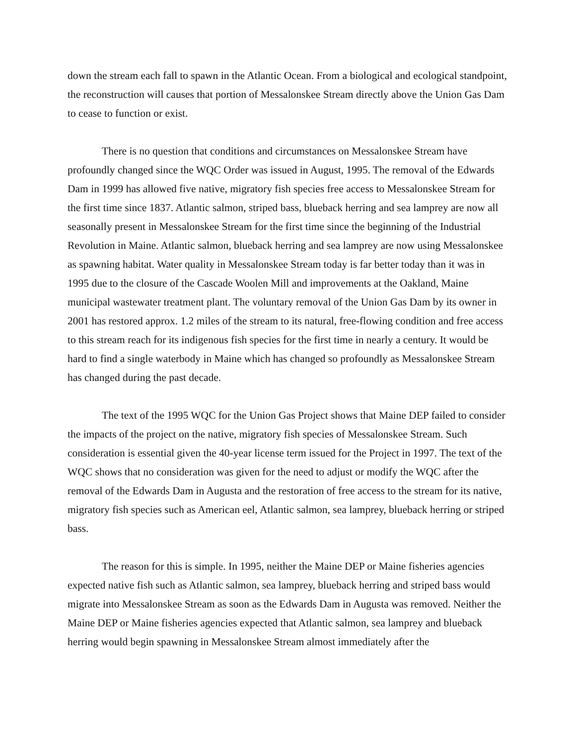down the stream each fall to spawn in the Atlantic Ocean. From a biological and ecological standpoint, the reconstruction will causes that portion of Messalonskee Stream directly above the Union Gas Dam to cease to function or exist.
There is no question that conditions and circumstances on Messalonskee Stream have profoundly changed since the WQC Order was issued in August, 1995. The removal of the Edwards Dam in 1999 has allowed five native, migratory fish species free access to Messalonskee Stream for the first time since 1837. Atlantic salmon, striped bass, blueback herring and sea lamprey are now all seasonally present in Messalonskee Stream for the first time since the beginning of the Industrial Revolution in Maine. Atlantic salmon, blueback herring and sea lamprey are now using Messalonskee as spawning habitat. Water quality in Messalonskee Stream today is far better today than it was in 1995 due to the closure of the Cascade Woolen Mill and improvements at the Oakland, Maine municipal wastewater treatment plant. The voluntary removal of the Union Gas Dam by its owner in 2001 has restored approx. 1.2 miles of the stream to its natural, free-flowing condition and free access to this stream reach for its indigenous fish species for the first time in nearly a century. It would be hard to find a single waterbody in Maine which has changed so profoundly as Messalonskee Stream has changed during the past decade.
The text of the 1995 WQC for the Union Gas Project shows that Maine DEP failed to consider the impacts of the project on the native, migratory fish species of Messalonskee Stream. Such consideration is essential given the 40-year license term issued for the Project in 1997. The text of the WQC shows that no consideration was given for the need to adjust or modify the WQC after the removal of the Edwards Dam in Augusta and the restoration of free access to the stream for its native, migratory fish species such as American eel, Atlantic salmon, sea lamprey, blueback herring or striped bass.
The reason for this is simple. In 1995, neither the Maine DEP or Maine fisheries agencies expected native fish such as Atlantic salmon, sea lamprey, blueback herring and striped bass would migrate into Messalonskee Stream as soon as the Edwards Dam in Augusta was removed. Neither the Maine DEP or Maine fisheries agencies expected that Atlantic salmon, sea lamprey and blueback herring would begin spawning in Messalonskee Stream almost immediately after the